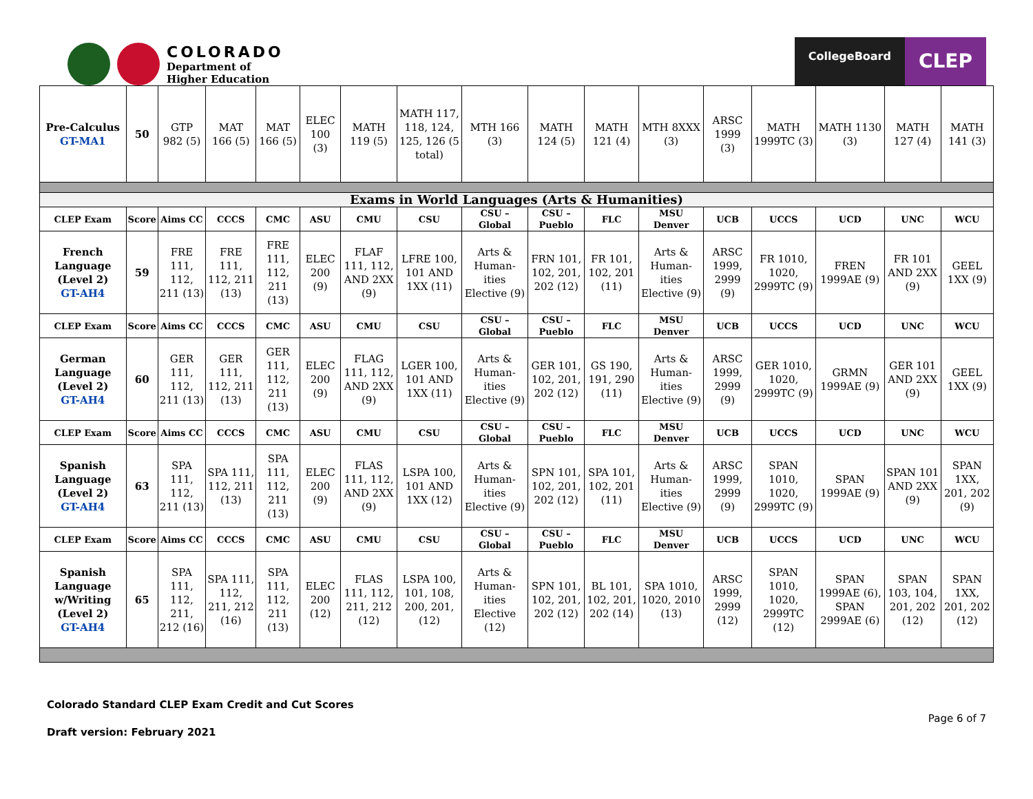COLORADO
Department of
Higher Education
CollegeBoard
CLEP
| Pre-Calculus GT-MA1 | 50 | GTP 982 (5) | MAT 166 (5) | MAT 166 (5) | ELEC 100 (3) | MATH 119 (5) | MATH 117, 118, 124, 125, 126 (5 total) | MTH 166 (3) | MATH 124 (5) | MATH 121 (4) | MTH 8XXX (3) | ARSC 1999 (3) | MATH 1999TC (3) | MATH 1130 (3) | MATH 127 (4) | MATH 141 (3) |
| Exams in World Languages (Arts & Humanities) | | | | | | | | | | | | | | | | |
| CLEP Exam | Score | Aims CC | CCCS | CMC | ASU | CMU | CSU | CSU – Global | CSU – Pueblo | FLC | MSU Denver | UCB | UCCS | UCD | UNC | WCU |
| French Language (Level 2) GT-AH4 | 59 | FRE 111, 112, 211 (13) | FRE 111, 112, 211 (13) | FRE 111, 112, 211 (13) | ELEC 200 (9) | FLAF 111, 112, AND 2XX (9) | LFRE 100, 101 AND 1XX (11) | Arts & Human-ities Elective (9) | FRN 101, 102, 201, 202 (12) | FR 101, 102, 201 (11) | Arts & Human-ities Elective (9) | ARSC 1999, 2999 (9) | FR 1010, 1020, 2999TC (9) | FREN 1999AE (9) | FR 101 AND 2XX (9) | GEEL 1XX (9) |
| CLEP Exam | Score | Aims CC | CCCS | CMC | ASU | CMU | CSU | CSU – Global | CSU – Pueblo | FLC | MSU Denver | UCB | UCCS | UCD | UNC | WCU |
| German Language (Level 2) GT-AH4 | 60 | GER 111, 112, 211 (13) | GER 111, 112, 211 (13) | GER 111, 112, 211 (13) | ELEC 200 (9) | FLAG 111, 112, AND 2XX (9) | LGER 100, 101 AND 1XX (11) | Arts & Human-ities Elective (9) | GER 101, 102, 201, 202 (12) | GS 190, 191, 290 (11) | Arts & Human-ities Elective (9) | ARSC 1999, 2999 (9) | GER 1010, 1020, 2999TC (9) | GRMN 1999AE (9) | GER 101 AND 2XX (9) | GEEL 1XX (9) |
| CLEP Exam | Score | Aims CC | CCCS | CMC | ASU | CMU | CSU | CSU – Global | CSU – Pueblo | FLC | MSU Denver | UCB | UCCS | UCD | UNC | WCU |
| Spanish Language (Level 2) GT-AH4 | 63 | SPA 111, 112, 211 (13) | SPA 111, 112, 211 (13) | SPA 111, 112, 211 (13) | ELEC 200 (9) | FLAS 111, 112, AND 2XX (9) | LSPA 100, 101 AND 1XX (12) | Arts & Human-ities Elective (9) | SPN 101, 102, 201, 202 (12) | SPA 101, 102, 201 (11) | Arts & Human-ities Elective (9) | ARSC 1999, 2999 (9) | SPAN 1010, 1020, 2999TC (9) | SPAN 1999AE (9) | SPAN 101 AND 2XX (9) | SPAN 1XX, 201, 202 (9) |
| CLEP Exam | Score | Aims CC | CCCS | CMC | ASU | CMU | CSU | CSU – Global | CSU – Pueblo | FLC | MSU Denver | UCB | UCCS | UCD | UNC | WCU |
| Spanish Language w/Writing (Level 2) GT-AH4 | 65 | SPA 111, 112, 211, 212 (16) | SPA 111, 112, 211, 212 (16) | SPA 111, 112, 211 (13) | ELEC 200 (12) | FLAS 111, 112, 211, 212 (12) | LSPA 100, 101, 108, 200, 201, (12) | Arts & Human-ities Elective (12) | SPN 101, 102, 201, 202 (12) | BL 101, 102, 201, 202 (14) | SPA 1010, 1020, 2010 (13) | ARSC 1999, 2999 (12) | SPAN 1010, 1020, 2999TC (12) | SPAN 1999AE (6), SPAN 2999AE (6) | SPAN 103, 104, 201, 202 (12) | SPAN 1XX, 201, 202 (12) |
Colorado Standard CLEP Exam Credit and Cut Scores
Draft version: February 2021
Page 6 of 7